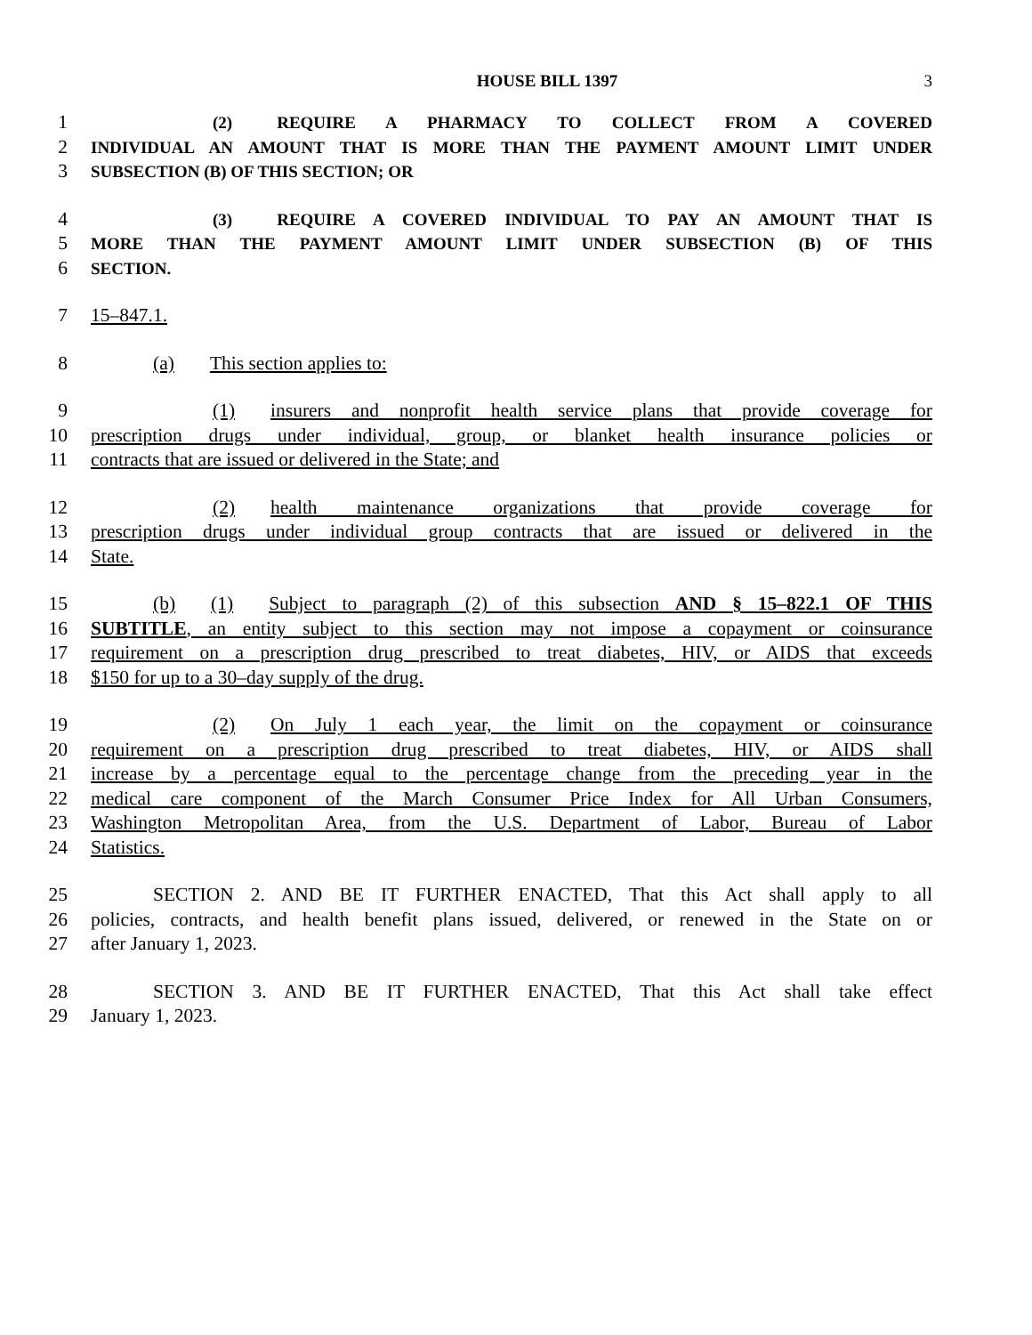HOUSE BILL 1397
3
1 (2) REQUIRE A PHARMACY TO COLLECT FROM A COVERED
2 INDIVIDUAL AN AMOUNT THAT IS MORE THAN THE PAYMENT AMOUNT LIMIT UNDER
3 SUBSECTION (B) OF THIS SECTION; OR
4 (3) REQUIRE A COVERED INDIVIDUAL TO PAY AN AMOUNT THAT IS
5 MORE THAN THE PAYMENT AMOUNT LIMIT UNDER SUBSECTION (B) OF THIS
6 SECTION.
7 15–847.1.
8 (a) This section applies to:
9 (1) insurers and nonprofit health service plans that provide coverage for
10 prescription drugs under individual, group, or blanket health insurance policies or
11 contracts that are issued or delivered in the State; and
12 (2) health maintenance organizations that provide coverage for
13 prescription drugs under individual group contracts that are issued or delivered in the
14 State.
15 (b) (1) Subject to paragraph (2) of this subsection AND § 15–822.1 OF THIS
16 SUBTITLE, an entity subject to this section may not impose a copayment or coinsurance
17 requirement on a prescription drug prescribed to treat diabetes, HIV, or AIDS that exceeds
18 $150 for up to a 30–day supply of the drug.
19 (2) On July 1 each year, the limit on the copayment or coinsurance
20 requirement on a prescription drug prescribed to treat diabetes, HIV, or AIDS shall
21 increase by a percentage equal to the percentage change from the preceding year in the
22 medical care component of the March Consumer Price Index for All Urban Consumers,
23 Washington Metropolitan Area, from the U.S. Department of Labor, Bureau of Labor
24 Statistics.
25 SECTION 2. AND BE IT FURTHER ENACTED, That this Act shall apply to all
26 policies, contracts, and health benefit plans issued, delivered, or renewed in the State on or
27 after January 1, 2023.
28 SECTION 3. AND BE IT FURTHER ENACTED, That this Act shall take effect
29 January 1, 2023.